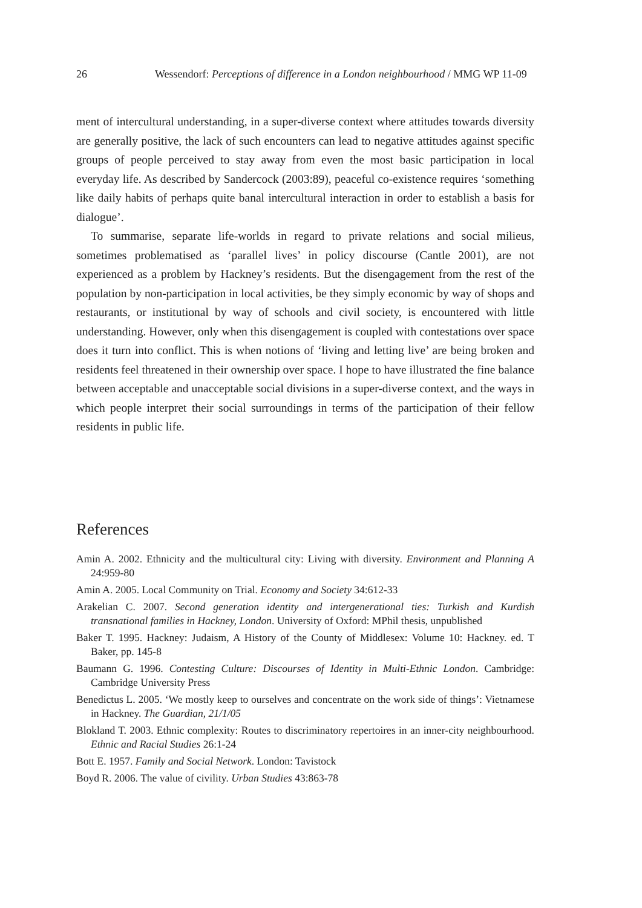26 Wessendorf: Perceptions of difference in a London neighbourhood / MMG WP 11-09
ment of intercultural understanding, in a super-diverse context where attitudes towards diversity are generally positive, the lack of such encounters can lead to negative attitudes against specific groups of people perceived to stay away from even the most basic participation in local everyday life. As described by Sandercock (2003:89), peaceful co-existence requires ‘something like daily habits of perhaps quite banal intercultural interaction in order to establish a basis for dialogue’.
To summarise, separate life-worlds in regard to private relations and social milieus, sometimes problematised as ‘parallel lives’ in policy discourse (Cantle 2001), are not experienced as a problem by Hackney’s residents. But the disengagement from the rest of the population by non-participation in local activities, be they simply economic by way of shops and restaurants, or institutional by way of schools and civil society, is encountered with little understanding. However, only when this disengagement is coupled with contestations over space does it turn into conflict. This is when notions of ‘living and letting live’ are being broken and residents feel threatened in their ownership over space. I hope to have illustrated the fine balance between acceptable and unacceptable social divisions in a super-diverse context, and the ways in which people interpret their social surroundings in terms of the participation of their fellow residents in public life.
References
Amin A. 2002. Ethnicity and the multicultural city: Living with diversity. Environment and Planning A 24:959-80
Amin A. 2005. Local Community on Trial. Economy and Society 34:612-33
Arakelian C. 2007. Second generation identity and intergenerational ties: Turkish and Kurdish transnational families in Hackney, London. University of Oxford: MPhil thesis, unpublished
Baker T. 1995. Hackney: Judaism, A History of the County of Middlesex: Volume 10: Hackney. ed. T Baker, pp. 145-8
Baumann G. 1996. Contesting Culture: Discourses of Identity in Multi-Ethnic London. Cambridge: Cambridge University Press
Benedictus L. 2005. ‘We mostly keep to ourselves and concentrate on the work side of things’: Vietnamese in Hackney. The Guardian, 21/1/05
Blokland T. 2003. Ethnic complexity: Routes to discriminatory repertoires in an inner-city neighbourhood. Ethnic and Racial Studies 26:1-24
Bott E. 1957. Family and Social Network. London: Tavistock
Boyd R. 2006. The value of civility. Urban Studies 43:863-78